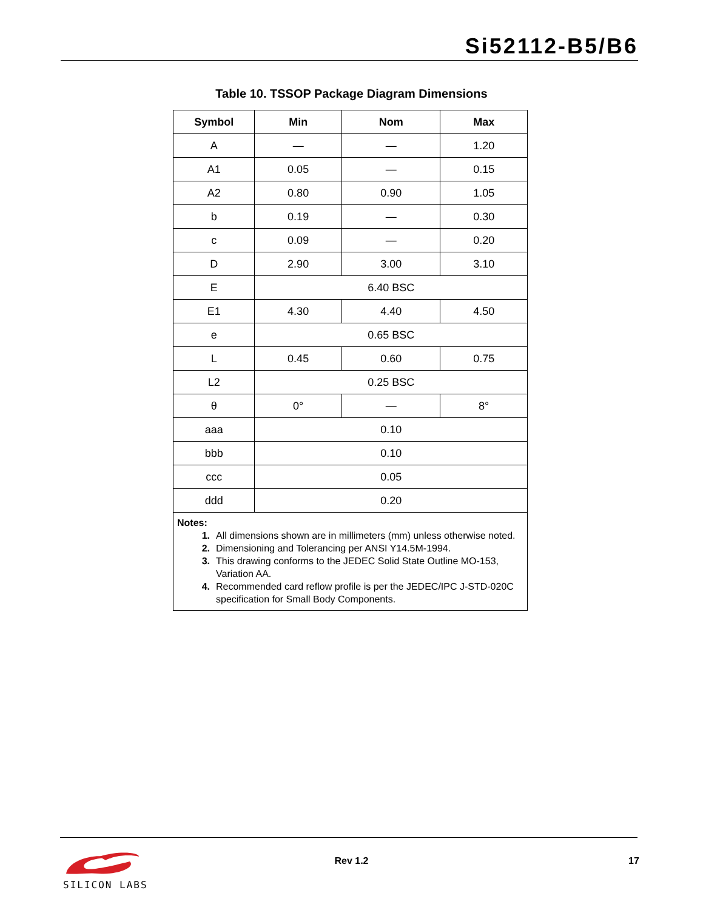Si52112-B5/B6
Table 10. TSSOP Package Diagram Dimensions
| Symbol | Min | Nom | Max |
| --- | --- | --- | --- |
| A | — | — | 1.20 |
| A1 | 0.05 | — | 0.15 |
| A2 | 0.80 | 0.90 | 1.05 |
| b | 0.19 | — | 0.30 |
| c | 0.09 | — | 0.20 |
| D | 2.90 | 3.00 | 3.10 |
| E | 6.40 BSC | | |
| E1 | 4.30 | 4.40 | 4.50 |
| e | 0.65 BSC | | |
| L | 0.45 | 0.60 | 0.75 |
| L2 | 0.25 BSC | | |
| θ | 0° | — | 8° |
| aaa | 0.10 | | |
| bbb | 0.10 | | |
| ccc | 0.05 | | |
| ddd | 0.20 | | |
| Notes: 1. All dimensions shown are in millimeters (mm) unless otherwise noted. 2. Dimensioning and Tolerancing per ANSI Y14.5M-1994. 3. This drawing conforms to the JEDEC Solid State Outline MO-153, Variation AA. 4. Recommended card reflow profile is per the JEDEC/IPC J-STD-020C specification for Small Body Components. | | | |
SILICON LABS
Rev 1.2 17